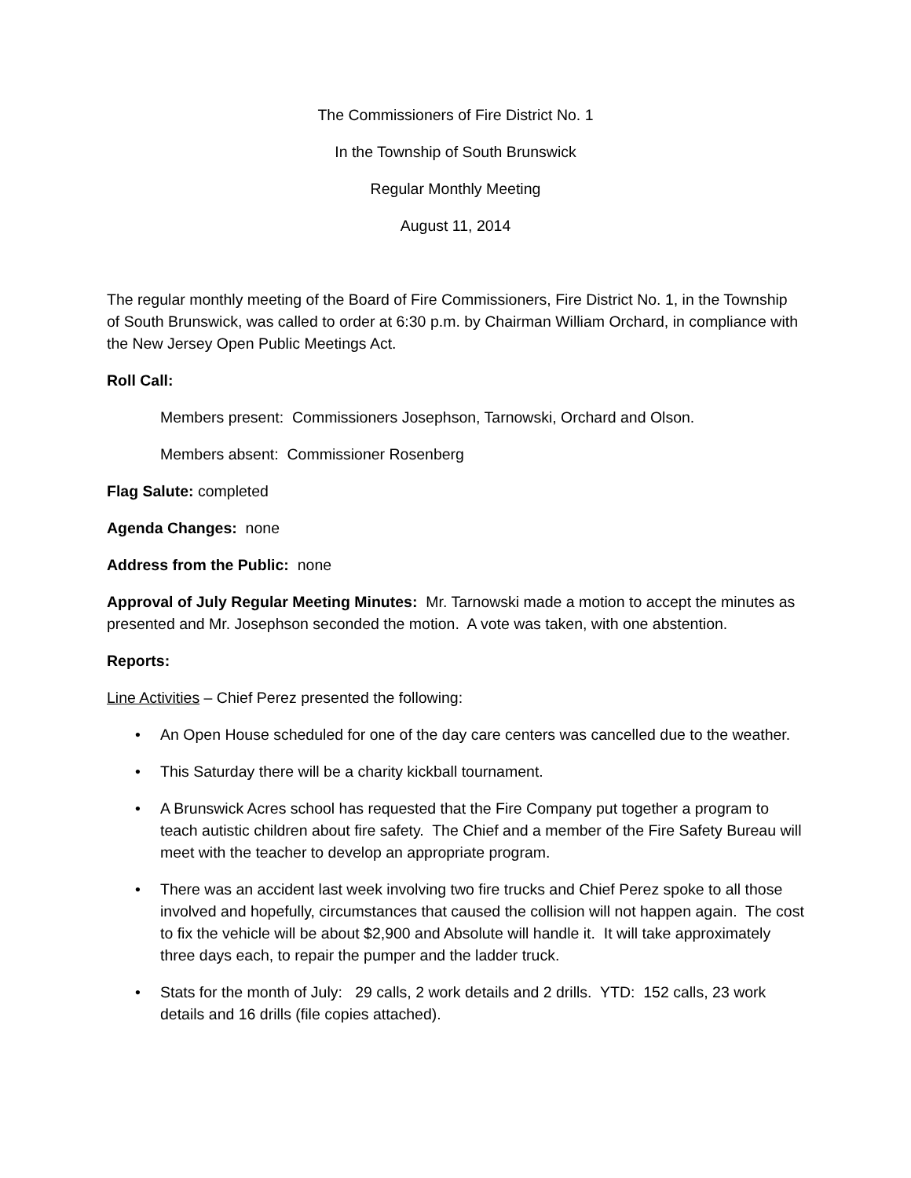The Commissioners of Fire District No. 1
In the Township of South Brunswick
Regular Monthly Meeting
August 11, 2014
The regular monthly meeting of the Board of Fire Commissioners, Fire District No. 1, in the Township of South Brunswick, was called to order at 6:30 p.m. by Chairman William Orchard, in compliance with the New Jersey Open Public Meetings Act.
Roll Call:
Members present: Commissioners Josephson, Tarnowski, Orchard and Olson.
Members absent: Commissioner Rosenberg
Flag Salute: completed
Agenda Changes: none
Address from the Public: none
Approval of July Regular Meeting Minutes: Mr. Tarnowski made a motion to accept the minutes as presented and Mr. Josephson seconded the motion. A vote was taken, with one abstention.
Reports:
Line Activities – Chief Perez presented the following:
• An Open House scheduled for one of the day care centers was cancelled due to the weather.
• This Saturday there will be a charity kickball tournament.
• A Brunswick Acres school has requested that the Fire Company put together a program to teach autistic children about fire safety. The Chief and a member of the Fire Safety Bureau will meet with the teacher to develop an appropriate program.
• There was an accident last week involving two fire trucks and Chief Perez spoke to all those involved and hopefully, circumstances that caused the collision will not happen again. The cost to fix the vehicle will be about $2,900 and Absolute will handle it. It will take approximately three days each, to repair the pumper and the ladder truck.
• Stats for the month of July: 29 calls, 2 work details and 2 drills. YTD: 152 calls, 23 work details and 16 drills (file copies attached).